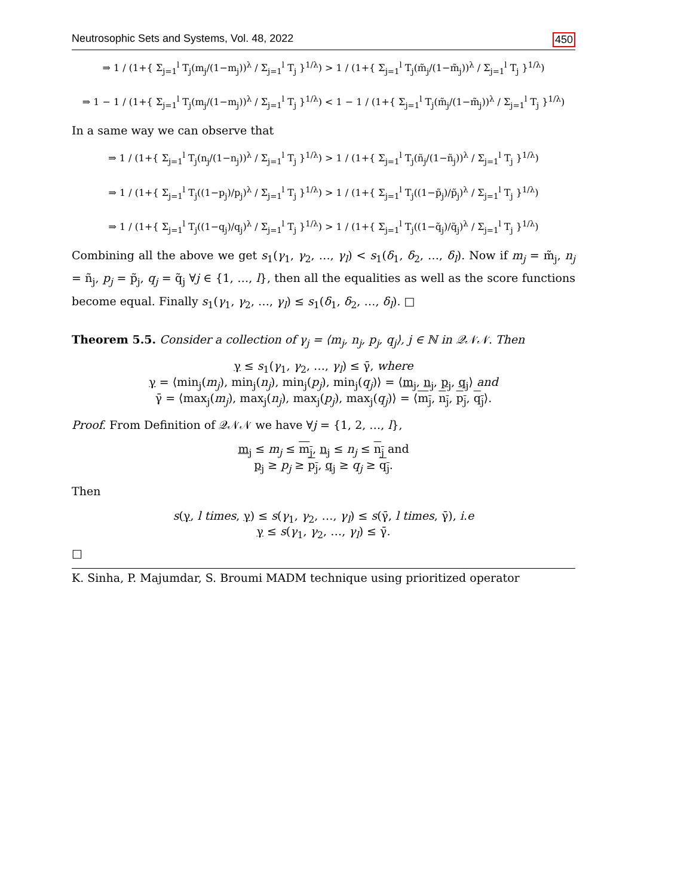Neutrosophic Sets and Systems, Vol. 48, 2022 450
⇒ 1 / (1+{ Σ<sub>j=1</sub><sup>l</sup> T<sub>j</sub>(m<sub>j</sub>/(1−m<sub>j</sub>))<sup>λ</sup> / Σ<sub>j=1</sub><sup>l</sup> T<sub>j</sub> }<sup>1/λ</sup>) > 1 / (1+{ Σ<sub>j=1</sub><sup>l</sup> T<sub>j</sub>(m̃<sub>j</sub>/(1−m̃<sub>j</sub>))<sup>λ</sup> / Σ<sub>j=1</sub><sup>l</sup> T<sub>j</sub> }<sup>1/λ</sup>)
⇒ 1 − 1 / (1+{ Σ<sub>j=1</sub><sup>l</sup> T<sub>j</sub>(m<sub>j</sub>/(1−m<sub>j</sub>))<sup>λ</sup> / Σ<sub>j=1</sub><sup>l</sup> T<sub>j</sub> }<sup>1/λ</sup>) < 1 − 1 / (1+{ Σ<sub>j=1</sub><sup>l</sup> T<sub>j</sub>(m̃<sub>j</sub>/(1−m̃<sub>j</sub>))<sup>λ</sup> / Σ<sub>j=1</sub><sup>l</sup> T<sub>j</sub> }<sup>1/λ</sup>)
In a same way we can observe that
⇒ 1 / (1+{ Σ<sub>j=1</sub><sup>l</sup> T<sub>j</sub>(n<sub>j</sub>/(1−n<sub>j</sub>))<sup>λ</sup> / Σ<sub>j=1</sub><sup>l</sup> T<sub>j</sub> }<sup>1/λ</sup>) > 1 / (1+{ Σ<sub>j=1</sub><sup>l</sup> T<sub>j</sub>(ñ<sub>j</sub>/(1−ñ<sub>j</sub>))<sup>λ</sup> / Σ<sub>j=1</sub><sup>l</sup> T<sub>j</sub> }<sup>1/λ</sup>)
⇒ 1 / (1+{ Σ<sub>j=1</sub><sup>l</sup> T<sub>j</sub>((1−p<sub>j</sub>)/p<sub>j</sub>)<sup>λ</sup> / Σ<sub>j=1</sub><sup>l</sup> T<sub>j</sub> }<sup>1/λ</sup>) > 1 / (1+{ Σ<sub>j=1</sub><sup>l</sup> T<sub>j</sub>((1−p̃<sub>j</sub>)/p̃<sub>j</sub>)<sup>λ</sup> / Σ<sub>j=1</sub><sup>l</sup> T<sub>j</sub> }<sup>1/λ</sup>)
⇒ 1 / (1+{ Σ<sub>j=1</sub><sup>l</sup> T<sub>j</sub>((1−q<sub>j</sub>)/q<sub>j</sub>)<sup>λ</sup> / Σ<sub>j=1</sub><sup>l</sup> T<sub>j</sub> }<sup>1/λ</sup>) > 1 / (1+{ Σ<sub>j=1</sub><sup>l</sup> T<sub>j</sub>((1−q̃<sub>j</sub>)/q̃<sub>j</sub>)<sup>λ</sup> / Σ<sub>j=1</sub><sup>l</sup> T<sub>j</sub> }<sup>1/λ</sup>)
Combining all the above we get s<sub>1</sub>(γ<sub>1</sub>, γ<sub>2</sub>, …, γ<sub>l</sub>) < s<sub>1</sub>(δ<sub>1</sub>, δ<sub>2</sub>, …, δ<sub>l</sub>). Now if m<sub>j</sub> = m̃<sub>j</sub>, n<sub>j</sub> = ñ<sub>j</sub>, p<sub>j</sub> = p̃<sub>j</sub>, q<sub>j</sub> = q̃<sub>j</sub> ∀j ∈ {1, …, l}, then all the equalities as well as the score functions become equal. Finally s<sub>1</sub>(γ<sub>1</sub>, γ<sub>2</sub>, …, γ<sub>l</sub>) ≤ s<sub>1</sub>(δ<sub>1</sub>, δ<sub>2</sub>, …, δ<sub>l</sub>). □
Theorem 5.5. Consider a collection of γ<sub>j</sub> = ⟨m<sub>j</sub>, n<sub>j</sub>, p<sub>j</sub>, q<sub>j</sub>⟩, j ∈ ℕ in 𝒬𝒩𝒩. Then
γ ≤ s<sub>1</sub>(γ<sub>1</sub>, γ<sub>2</sub>, …, γ<sub>l</sub>) ≤ γ̄, where
γ = ⟨min<sub>j</sub>(m<sub>j</sub>), min<sub>j</sub>(n<sub>j</sub>), min<sub>j</sub>(p<sub>j</sub>), min<sub>j</sub>(q<sub>j</sub>)⟩ = ⟨m<sub>j</sub>, n<sub>j</sub>, p<sub>j</sub>, q<sub>j</sub>⟩ and
γ̄ = ⟨max<sub>j</sub>(m<sub>j</sub>), max<sub>j</sub>(n<sub>j</sub>), max<sub>j</sub>(p<sub>j</sub>), max<sub>j</sub>(q<sub>j</sub>)⟩ = ⟨m<sub>j</sub>, n<sub>j</sub>, p<sub>j</sub>, q<sub>j</sub>⟩.
Proof. From Definition of 𝒬𝒩𝒩 we have ∀j = {1, 2, …, l},
m<sub>j</sub> ≤ m<sub>j</sub> ≤ m<sub>j</sub>, n<sub>j</sub> ≤ n<sub>j</sub> ≤ n<sub>j</sub> and
p<sub>j</sub> ≥ p<sub>j</sub> ≥ p<sub>j</sub>, q<sub>j</sub> ≥ q<sub>j</sub> ≥ q<sub>j</sub>.
Then
s(γ, l times, γ) ≤ s(γ<sub>1</sub>, γ<sub>2</sub>, …, γ<sub>l</sub>) ≤ s(γ̄, l times, γ̄), i.e
γ ≤ s(γ<sub>1</sub>, γ<sub>2</sub>, …, γ<sub>l</sub>) ≤ γ̄.
□
K. Sinha, P. Majumdar, S. Broumi MADM technique using prioritized operator